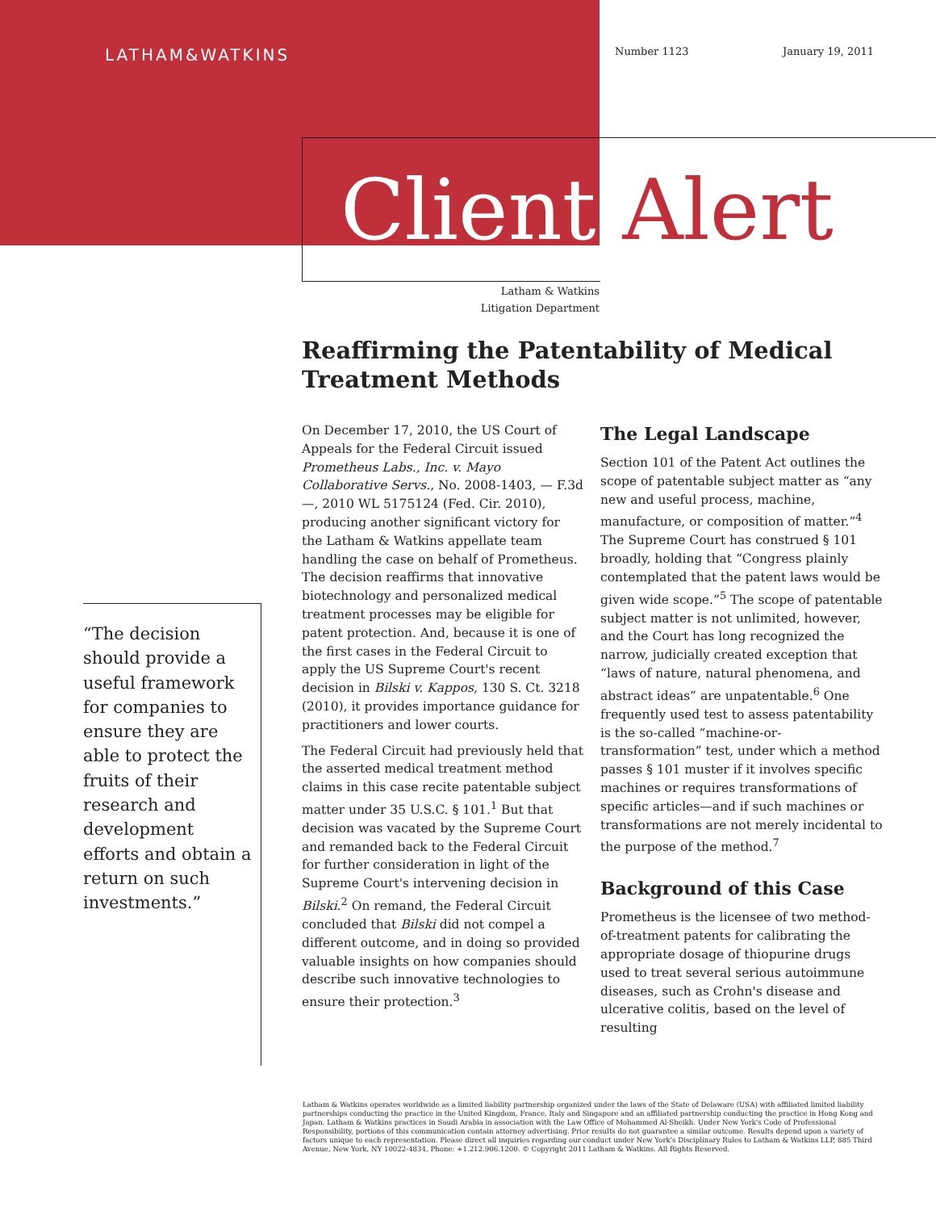LATHAM&WATKINS Number 1123 January 19, 2011
Client Alert
Latham & Watkins
Litigation Department
Reaffirming the Patentability of Medical Treatment Methods
“The decision should provide a useful framework for companies to ensure they are able to protect the fruits of their research and development efforts and obtain a return on such investments.”
On December 17, 2010, the US Court of Appeals for the Federal Circuit issued Prometheus Labs., Inc. v. Mayo Collaborative Servs., No. 2008-1403, — F.3d —, 2010 WL 5175124 (Fed. Cir. 2010), producing another significant victory for the Latham & Watkins appellate team handling the case on behalf of Prometheus. The decision reaffirms that innovative biotechnology and personalized medical treatment processes may be eligible for patent protection. And, because it is one of the first cases in the Federal Circuit to apply the US Supreme Court's recent decision in Bilski v. Kappos, 130 S. Ct. 3218 (2010), it provides importance guidance for practitioners and lower courts.
The Federal Circuit had previously held that the asserted medical treatment method claims in this case recite patentable subject matter under 35 U.S.C. § 101.<sup>1</sup> But that decision was vacated by the Supreme Court and remanded back to the Federal Circuit for further consideration in light of the Supreme Court's intervening decision in Bilski.<sup>2</sup> On remand, the Federal Circuit concluded that Bilski did not compel a different outcome, and in doing so provided valuable insights on how companies should describe such innovative technologies to ensure their protection.<sup>3</sup>
The Legal Landscape
Section 101 of the Patent Act outlines the scope of patentable subject matter as “any new and useful process, machine, manufacture, or composition of matter.”<sup>4</sup> The Supreme Court has construed § 101 broadly, holding that “Congress plainly contemplated that the patent laws would be given wide scope.”<sup>5</sup> The scope of patentable subject matter is not unlimited, however, and the Court has long recognized the narrow, judicially created exception that “laws of nature, natural phenomena, and abstract ideas” are unpatentable.<sup>6</sup> One frequently used test to assess patentability is the so-called “machine-or-transformation” test, under which a method passes § 101 muster if it involves specific machines or requires transformations of specific articles—and if such machines or transformations are not merely incidental to the purpose of the method.<sup>7</sup>
Background of this Case
Prometheus is the licensee of two method-of-treatment patents for calibrating the appropriate dosage of thiopurine drugs used to treat several serious autoimmune diseases, such as Crohn's disease and ulcerative colitis, based on the level of resulting
Latham & Watkins operates worldwide as a limited liability partnership organized under the laws of the State of Delaware (USA) with affiliated limited liability partnerships conducting the practice in the United Kingdom, France, Italy and Singapore and an affiliated partnership conducting the practice in Hong Kong and Japan. Latham & Watkins practices in Saudi Arabia in association with the Law Office of Mohammed Al-Sheikh. Under New York's Code of Professional Responsibility, portions of this communication contain attorney advertising. Prior results do not guarantee a similar outcome. Results depend upon a variety of factors unique to each representation. Please direct all inquiries regarding our conduct under New York's Disciplinary Rules to Latham & Watkins LLP, 885 Third Avenue, New York, NY 10022-4834, Phone: +1.212.906.1200. © Copyright 2011 Latham & Watkins. All Rights Reserved.